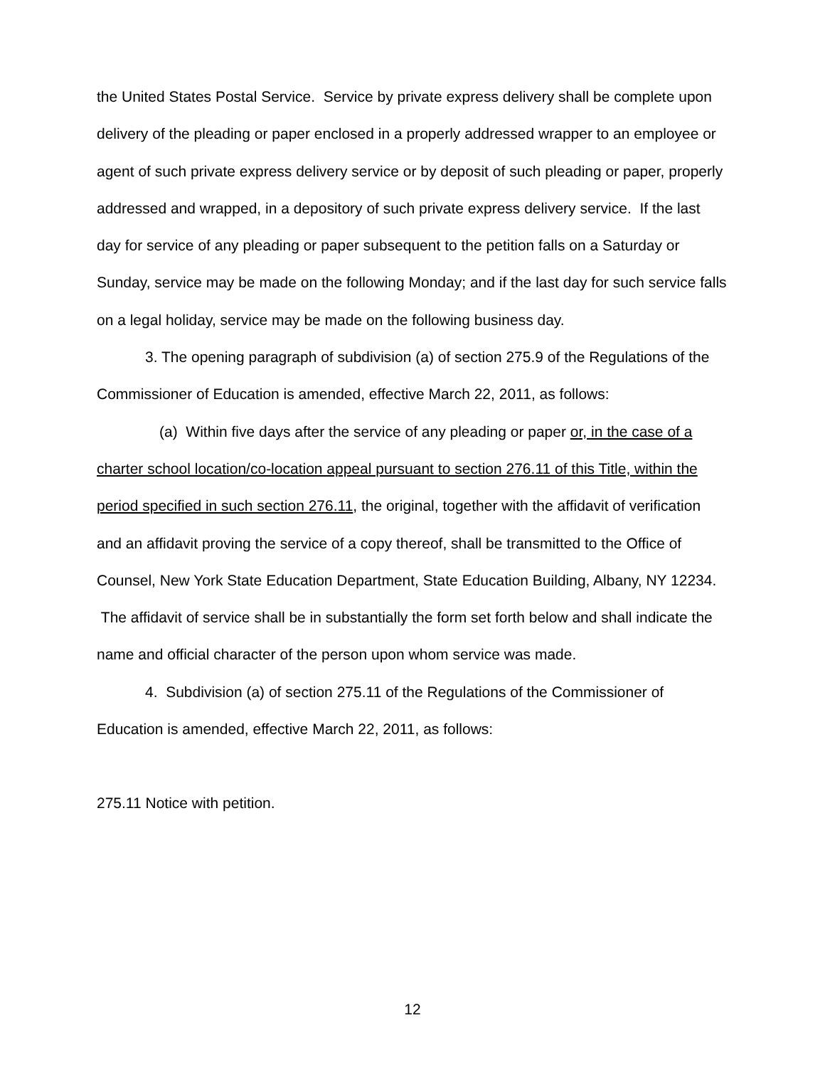the United States Postal Service. Service by private express delivery shall be complete upon delivery of the pleading or paper enclosed in a properly addressed wrapper to an employee or agent of such private express delivery service or by deposit of such pleading or paper, properly addressed and wrapped, in a depository of such private express delivery service. If the last day for service of any pleading or paper subsequent to the petition falls on a Saturday or Sunday, service may be made on the following Monday; and if the last day for such service falls on a legal holiday, service may be made on the following business day.
3. The opening paragraph of subdivision (a) of section 275.9 of the Regulations of the Commissioner of Education is amended, effective March 22, 2011, as follows:
(a) Within five days after the service of any pleading or paper or, in the case of a charter school location/co-location appeal pursuant to section 276.11 of this Title, within the period specified in such section 276.11, the original, together with the affidavit of verification and an affidavit proving the service of a copy thereof, shall be transmitted to the Office of Counsel, New York State Education Department, State Education Building, Albany, NY 12234. The affidavit of service shall be in substantially the form set forth below and shall indicate the name and official character of the person upon whom service was made.
4. Subdivision (a) of section 275.11 of the Regulations of the Commissioner of Education is amended, effective March 22, 2011, as follows:
275.11 Notice with petition.
12